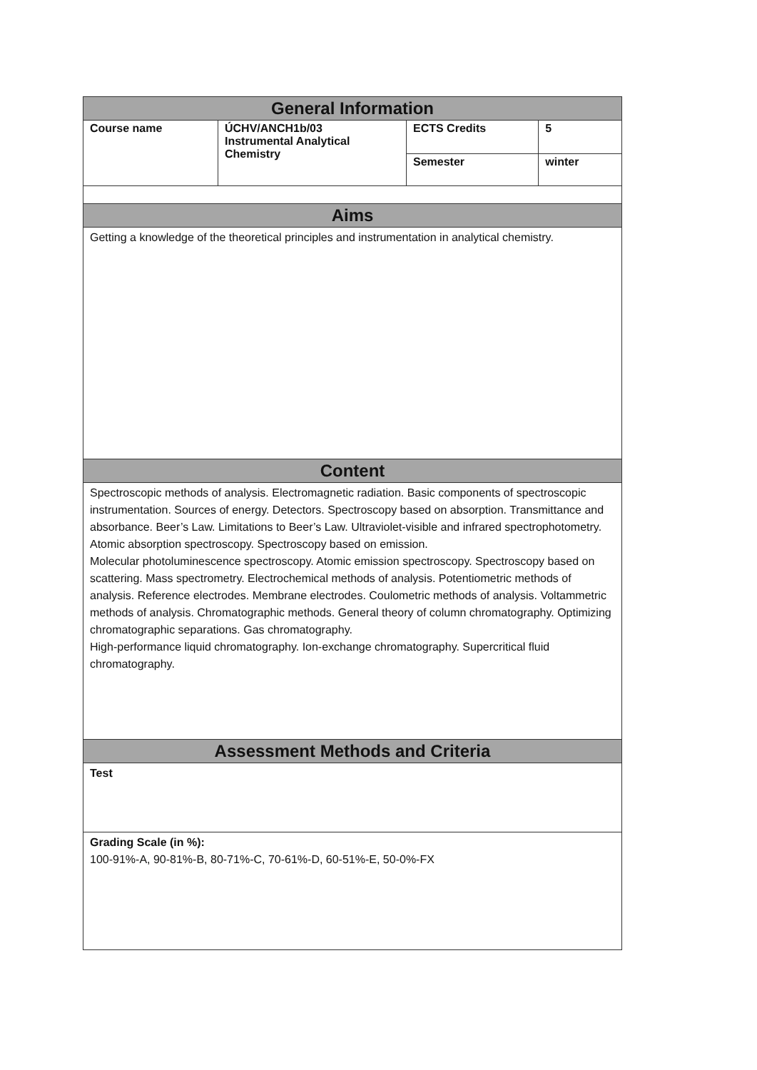| General Information | | | |
| --- | --- | --- | --- |
| Course name | ÚCHV/ANCH1b/03 Instrumental Analytical Chemistry | ECTS Credits | 5 |
| | | Semester | winter |
| Aims | | | |
| Getting a knowledge of the theoretical principles and instrumentation in analytical chemistry. | | | |
| Content | | | |
| Spectroscopic methods of analysis. Electromagnetic radiation. Basic components of spectroscopic instrumentation. Sources of energy. Detectors. Spectroscopy based on absorption. Transmittance and absorbance. Beer’s Law. Limitations to Beer’s Law. Ultraviolet-visible and infrared spectrophotometry. Atomic absorption spectroscopy. Spectroscopy based on emission. Molecular photoluminescence spectroscopy. Atomic emission spectroscopy. Spectroscopy based on scattering. Mass spectrometry. Electrochemical methods of analysis. Potentiometric methods of analysis. Reference electrodes. Membrane electrodes. Coulometric methods of analysis. Voltammetric methods of analysis. Chromatographic methods. General theory of column chromatography. Optimizing chromatographic separations. Gas chromatography. High-performance liquid chromatography. Ion-exchange chromatography. Supercritical fluid chromatography. | | | |
| Assessment Methods and Criteria | | | |
| Test | | | |
| Grading Scale (in %): 100-91%-A, 90-81%-B, 80-71%-C, 70-61%-D, 60-51%-E, 50-0%-FX | | | |